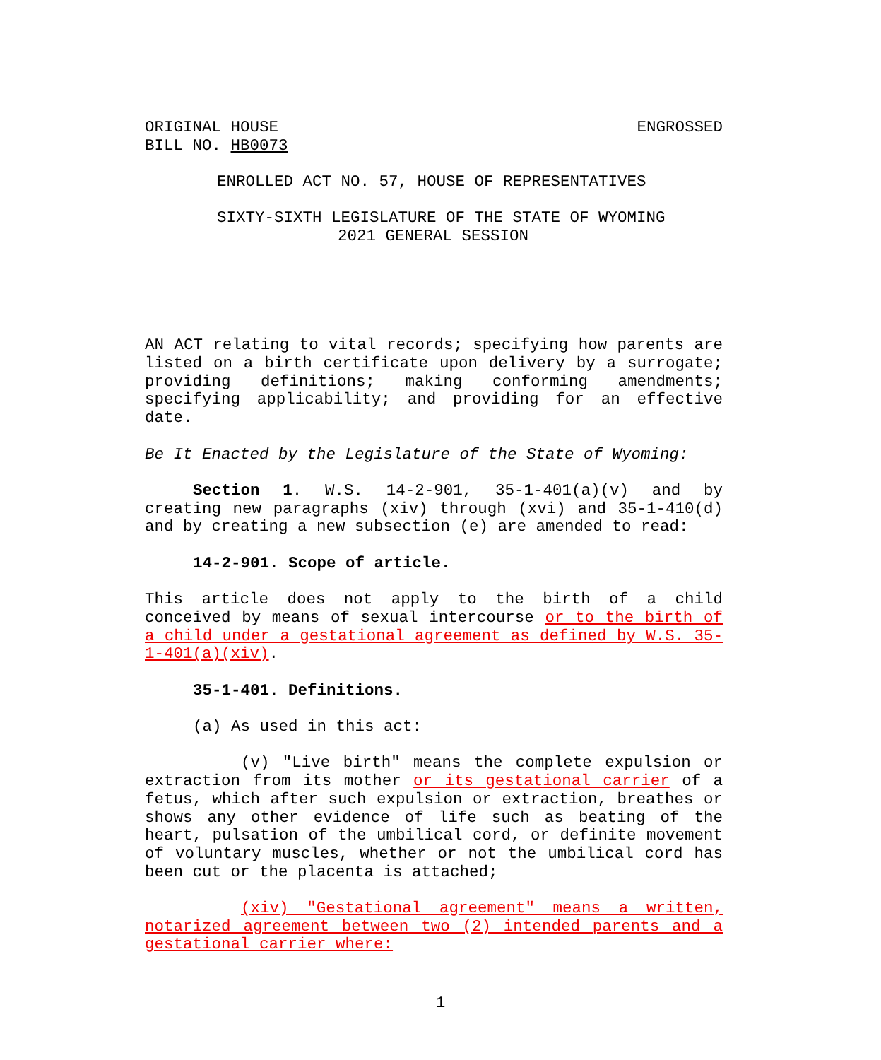ORIGINAL HOUSE
BILL NO. HB0073
ENGROSSED
ENROLLED ACT NO. 57, HOUSE OF REPRESENTATIVES
SIXTY-SIXTH LEGISLATURE OF THE STATE OF WYOMING
2021 GENERAL SESSION
AN ACT relating to vital records; specifying how parents are listed on a birth certificate upon delivery by a surrogate; providing definitions; making conforming amendments; specifying applicability; and providing for an effective date.
Be It Enacted by the Legislature of the State of Wyoming:
Section 1. W.S. 14-2-901, 35-1-401(a)(v) and by creating new paragraphs (xiv) through (xvi) and 35-1-410(d) and by creating a new subsection (e) are amended to read:
14-2-901. Scope of article.
This article does not apply to the birth of a child conceived by means of sexual intercourse or to the birth of a child under a gestational agreement as defined by W.S. 35-1-401(a)(xiv).
35-1-401. Definitions.
(a) As used in this act:
(v) "Live birth" means the complete expulsion or extraction from its mother or its gestational carrier of a fetus, which after such expulsion or extraction, breathes or shows any other evidence of life such as beating of the heart, pulsation of the umbilical cord, or definite movement of voluntary muscles, whether or not the umbilical cord has been cut or the placenta is attached;
(xiv) "Gestational agreement" means a written, notarized agreement between two (2) intended parents and a gestational carrier where:
1